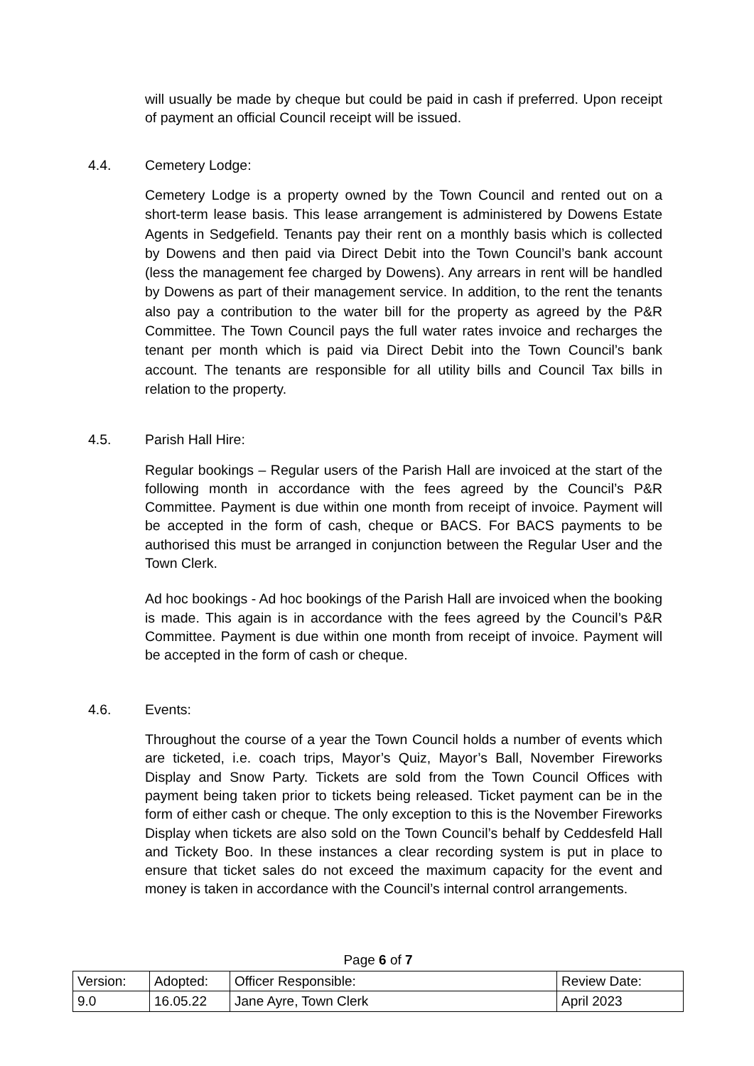will usually be made by cheque but could be paid in cash if preferred. Upon receipt of payment an official Council receipt will be issued.
4.4. Cemetery Lodge:
Cemetery Lodge is a property owned by the Town Council and rented out on a short-term lease basis. This lease arrangement is administered by Dowens Estate Agents in Sedgefield. Tenants pay their rent on a monthly basis which is collected by Dowens and then paid via Direct Debit into the Town Council’s bank account (less the management fee charged by Dowens). Any arrears in rent will be handled by Dowens as part of their management service. In addition, to the rent the tenants also pay a contribution to the water bill for the property as agreed by the P&R Committee. The Town Council pays the full water rates invoice and recharges the tenant per month which is paid via Direct Debit into the Town Council’s bank account. The tenants are responsible for all utility bills and Council Tax bills in relation to the property.
4.5. Parish Hall Hire:
Regular bookings – Regular users of the Parish Hall are invoiced at the start of the following month in accordance with the fees agreed by the Council’s P&R Committee. Payment is due within one month from receipt of invoice. Payment will be accepted in the form of cash, cheque or BACS. For BACS payments to be authorised this must be arranged in conjunction between the Regular User and the Town Clerk.
Ad hoc bookings - Ad hoc bookings of the Parish Hall are invoiced when the booking is made. This again is in accordance with the fees agreed by the Council’s P&R Committee. Payment is due within one month from receipt of invoice. Payment will be accepted in the form of cash or cheque.
4.6. Events:
Throughout the course of a year the Town Council holds a number of events which are ticketed, i.e. coach trips, Mayor’s Quiz, Mayor’s Ball, November Fireworks Display and Snow Party. Tickets are sold from the Town Council Offices with payment being taken prior to tickets being released. Ticket payment can be in the form of either cash or cheque. The only exception to this is the November Fireworks Display when tickets are also sold on the Town Council’s behalf by Ceddesfeld Hall and Tickety Boo. In these instances a clear recording system is put in place to ensure that ticket sales do not exceed the maximum capacity for the event and money is taken in accordance with the Council’s internal control arrangements.
Page 6 of 7
| Version: | Adopted: | Officer Responsible: | Review Date: |
| 9.0 | 16.05.22 | Jane Ayre, Town Clerk | April 2023 |